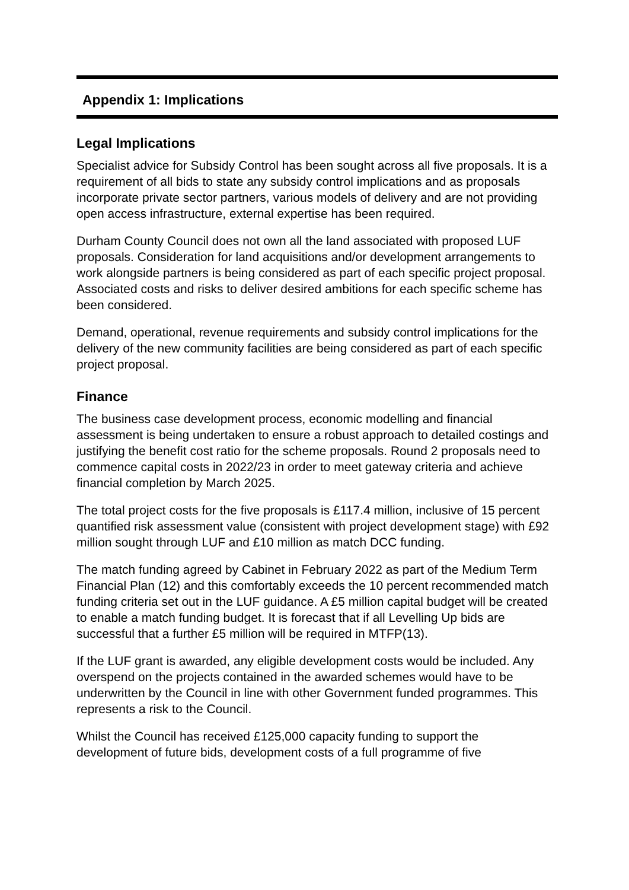Appendix 1: Implications
Legal Implications
Specialist advice for Subsidy Control has been sought across all five proposals. It is a requirement of all bids to state any subsidy control implications and as proposals incorporate private sector partners, various models of delivery and are not providing open access infrastructure, external expertise has been required.
Durham County Council does not own all the land associated with proposed LUF proposals. Consideration for land acquisitions and/or development arrangements to work alongside partners is being considered as part of each specific project proposal. Associated costs and risks to deliver desired ambitions for each specific scheme has been considered.
Demand, operational, revenue requirements and subsidy control implications for the delivery of the new community facilities are being considered as part of each specific project proposal.
Finance
The business case development process, economic modelling and financial assessment is being undertaken to ensure a robust approach to detailed costings and justifying the benefit cost ratio for the scheme proposals. Round 2 proposals need to commence capital costs in 2022/23 in order to meet gateway criteria and achieve financial completion by March 2025.
The total project costs for the five proposals is £117.4 million, inclusive of 15 percent quantified risk assessment value (consistent with project development stage) with £92 million sought through LUF and £10 million as match DCC funding.
The match funding agreed by Cabinet in February 2022 as part of the Medium Term Financial Plan (12) and this comfortably exceeds the 10 percent recommended match funding criteria set out in the LUF guidance. A £5 million capital budget will be created to enable a match funding budget. It is forecast that if all Levelling Up bids are successful that a further £5 million will be required in MTFP(13).
If the LUF grant is awarded, any eligible development costs would be included. Any overspend on the projects contained in the awarded schemes would have to be underwritten by the Council in line with other Government funded programmes. This represents a risk to the Council.
Whilst the Council has received £125,000 capacity funding to support the development of future bids, development costs of a full programme of five